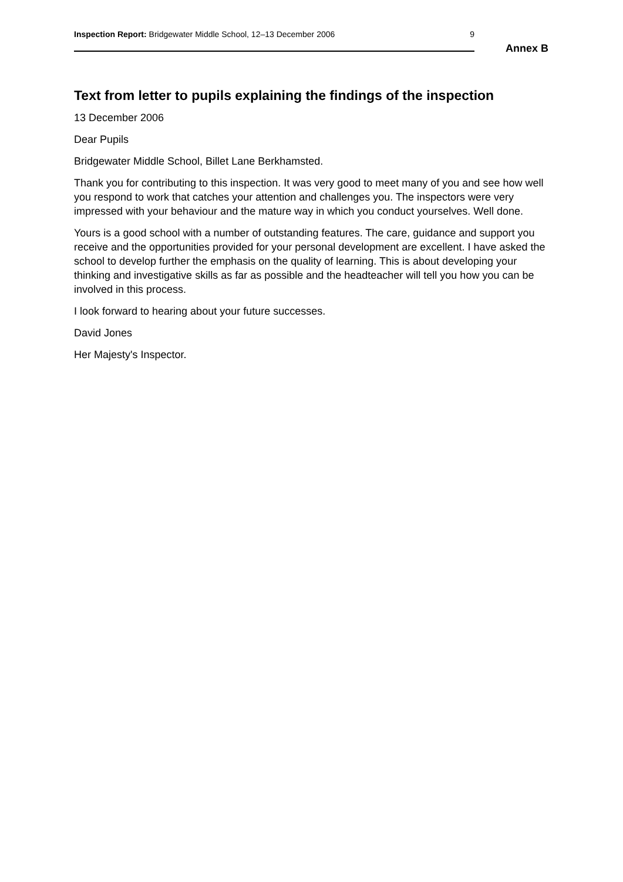Inspection Report: Bridgewater Middle School, 12–13 December 2006 9
Annex B
Text from letter to pupils explaining the findings of the inspection
13 December 2006
Dear Pupils
Bridgewater Middle School, Billet Lane Berkhamsted.
Thank you for contributing to this inspection. It was very good to meet many of you and see how well you respond to work that catches your attention and challenges you. The inspectors were very impressed with your behaviour and the mature way in which you conduct yourselves. Well done.
Yours is a good school with a number of outstanding features. The care, guidance and support you receive and the opportunities provided for your personal development are excellent. I have asked the school to develop further the emphasis on the quality of learning. This is about developing your thinking and investigative skills as far as possible and the headteacher will tell you how you can be involved in this process.
I look forward to hearing about your future successes.
David Jones
Her Majesty's Inspector.